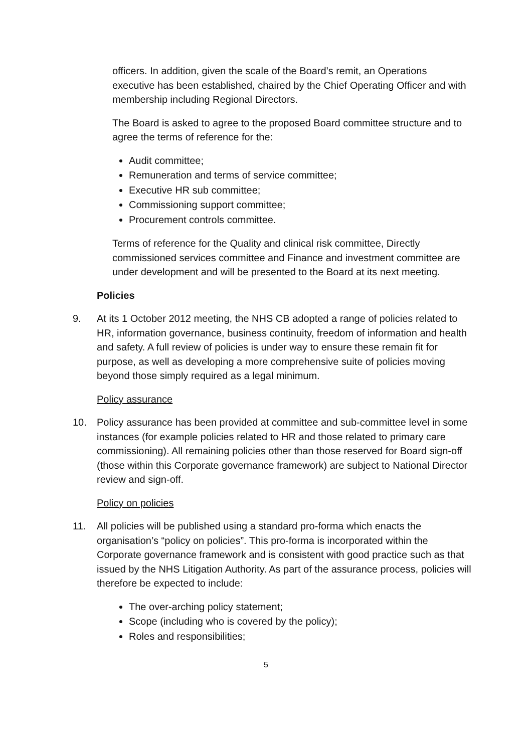officers. In addition, given the scale of the Board’s remit, an Operations executive has been established, chaired by the Chief Operating Officer and with membership including Regional Directors.
The Board is asked to agree to the proposed Board committee structure and to agree the terms of reference for the:
Audit committee;
Remuneration and terms of service committee;
Executive HR sub committee;
Commissioning support committee;
Procurement controls committee.
Terms of reference for the Quality and clinical risk committee, Directly commissioned services committee and Finance and investment committee are under development and will be presented to the Board at its next meeting.
Policies
9. At its 1 October 2012 meeting, the NHS CB adopted a range of policies related to HR, information governance, business continuity, freedom of information and health and safety. A full review of policies is under way to ensure these remain fit for purpose, as well as developing a more comprehensive suite of policies moving beyond those simply required as a legal minimum.
Policy assurance
10. Policy assurance has been provided at committee and sub-committee level in some instances (for example policies related to HR and those related to primary care commissioning). All remaining policies other than those reserved for Board sign-off (those within this Corporate governance framework) are subject to National Director review and sign-off.
Policy on policies
11. All policies will be published using a standard pro-forma which enacts the organisation’s “policy on policies”. This pro-forma is incorporated within the Corporate governance framework and is consistent with good practice such as that issued by the NHS Litigation Authority. As part of the assurance process, policies will therefore be expected to include:
The over-arching policy statement;
Scope (including who is covered by the policy);
Roles and responsibilities;
5